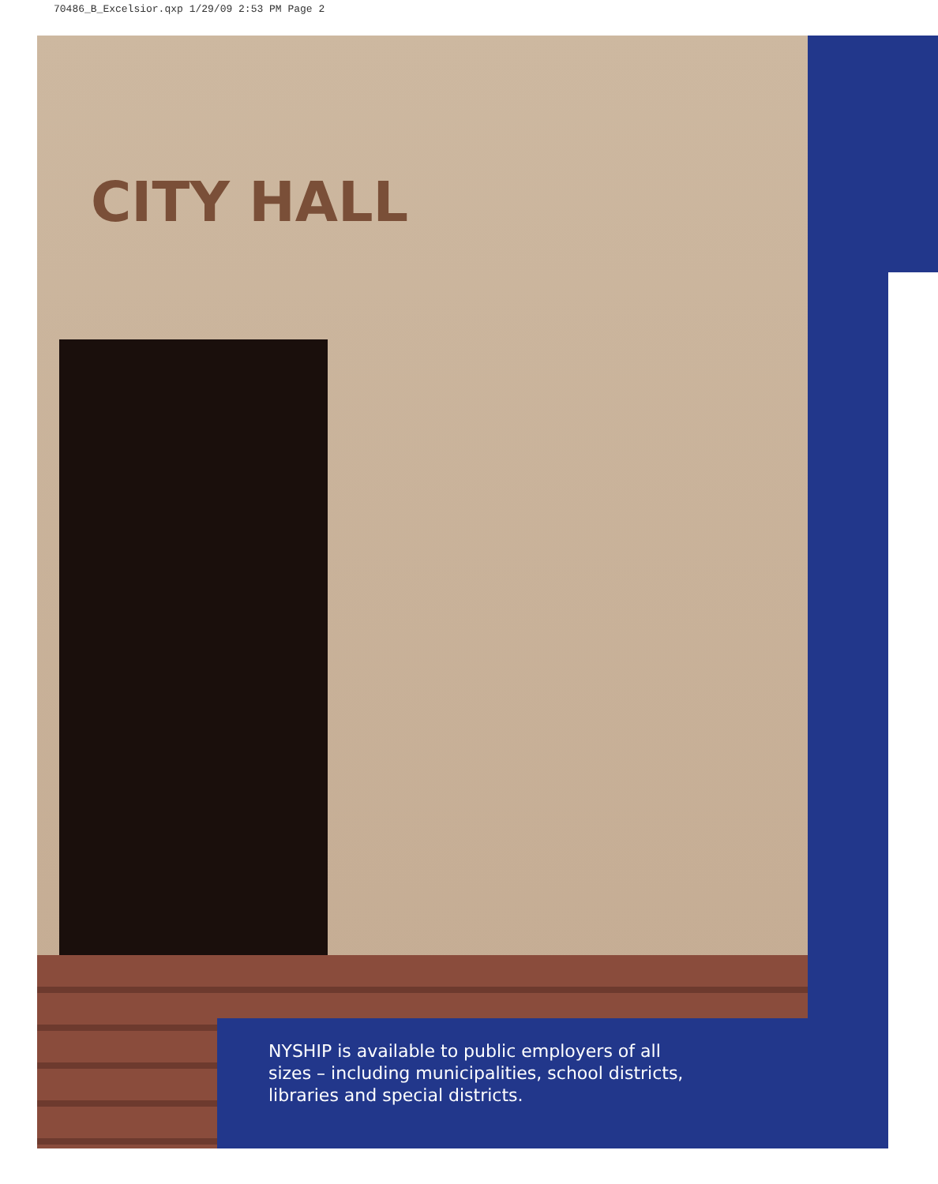70486_B_Excelsior.qxp 1/29/09 2:53 PM Page 2
CITY HALL
NYSHIP is available to public employers of all
sizes – including municipalities, school districts,
libraries and special districts.